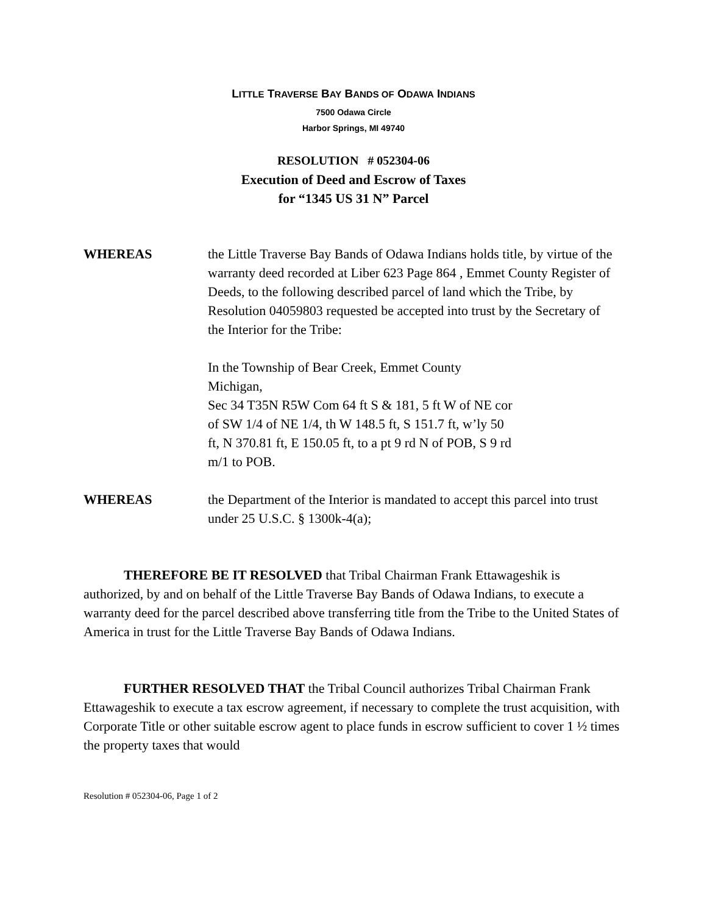LITTLE TRAVERSE BAY BANDS OF ODAWA INDIANS
7500 Odawa Circle
Harbor Springs, MI 49740
RESOLUTION # 052304-06
Execution of Deed and Escrow of Taxes
for “1345 US 31 N” Parcel
WHEREAS the Little Traverse Bay Bands of Odawa Indians holds title, by virtue of the warranty deed recorded at Liber 623 Page 864 , Emmet County Register of Deeds, to the following described parcel of land which the Tribe, by Resolution 04059803 requested be accepted into trust by the Secretary of the Interior for the Tribe:
In the Township of Bear Creek, Emmet County
Michigan,
Sec 34 T35N R5W Com 64 ft S & 181, 5 ft W of NE cor
of SW 1/4 of NE 1/4, th W 148.5 ft, S 151.7 ft, w’ly 50
ft, N 370.81 ft, E 150.05 ft, to a pt 9 rd N of POB, S 9 rd
m/1 to POB.
WHEREAS the Department of the Interior is mandated to accept this parcel into trust under 25 U.S.C. § 1300k-4(a);
THEREFORE BE IT RESOLVED that Tribal Chairman Frank Ettawageshik is authorized, by and on behalf of the Little Traverse Bay Bands of Odawa Indians, to execute a warranty deed for the parcel described above transferring title from the Tribe to the United States of America in trust for the Little Traverse Bay Bands of Odawa Indians.
FURTHER RESOLVED THAT the Tribal Council authorizes Tribal Chairman Frank Ettawageshik to execute a tax escrow agreement, if necessary to complete the trust acquisition, with Corporate Title or other suitable escrow agent to place funds in escrow sufficient to cover 1 ½ times the property taxes that would
Resolution # 052304-06, Page 1 of 2